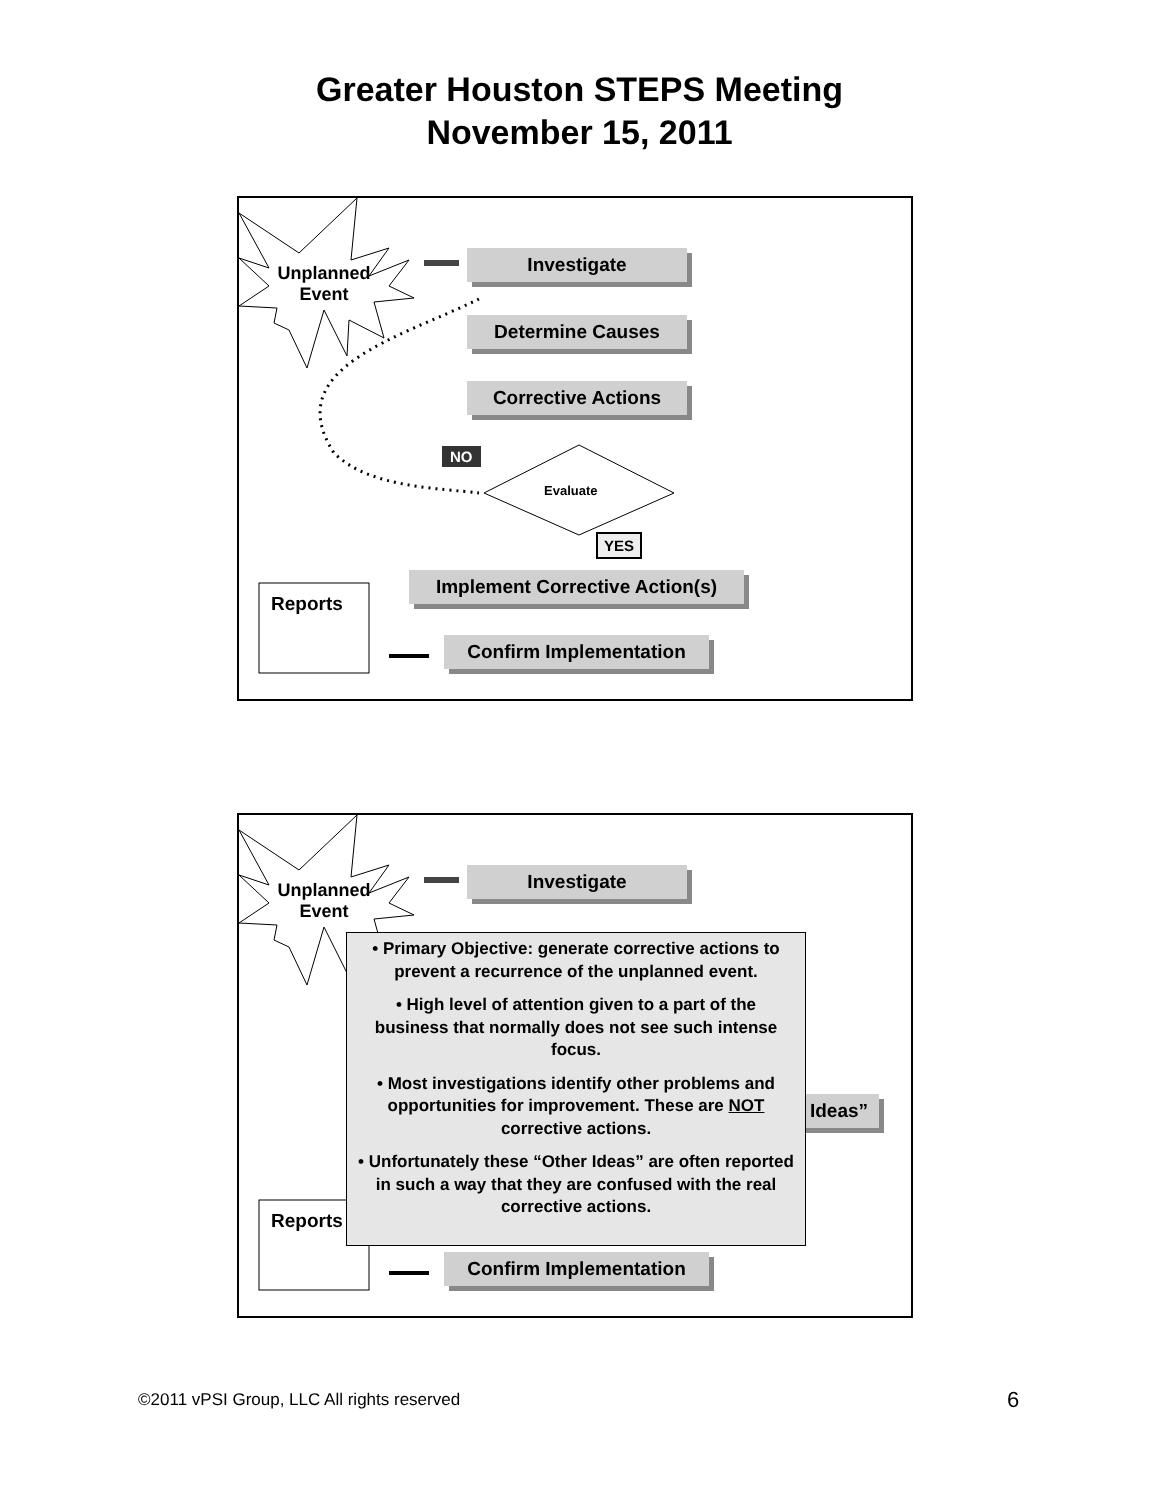Greater Houston STEPS Meeting
November 15, 2011
Investigate
Determine Causes
Corrective Actions
Implement Corrective Action(s)
Confirm Implementation
Unplanned Event
NO
Evaluate
YES
Reports
Investigate
Ideas”
Confirm Implementation
Unplanned Event
Reports
• Primary Objective: generate corrective actions to prevent a recurrence of the unplanned event.
• High level of attention given to a part of the business that normally does not see such intense focus.
• Most investigations identify other problems and opportunities for improvement. These are NOT corrective actions.
• Unfortunately these “Other Ideas” are often reported in such a way that they are confused with the real corrective actions.
©2011 vPSI Group, LLC All rights reserved
6